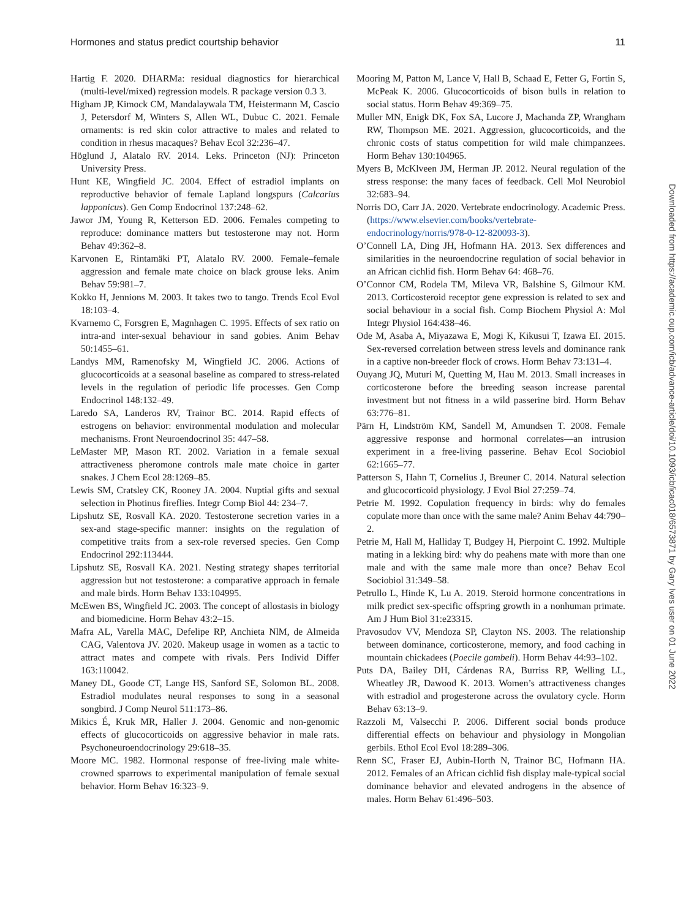Hormones and status predict courtship behavior 11
Hartig F. 2020. DHARMa: residual diagnostics for hierarchical (multi-level/mixed) regression models. R package version 0.3 3.
Higham JP, Kimock CM, Mandalaywala TM, Heistermann M, Cascio J, Petersdorf M, Winters S, Allen WL, Dubuc C. 2021. Female ornaments: is red skin color attractive to males and related to condition in rhesus macaques? Behav Ecol 32:236–47.
Höglund J, Alatalo RV. 2014. Leks. Princeton (NJ): Princeton University Press.
Hunt KE, Wingfield JC. 2004. Effect of estradiol implants on reproductive behavior of female Lapland longspurs (Calcarius lapponicus). Gen Comp Endocrinol 137:248–62.
Jawor JM, Young R, Ketterson ED. 2006. Females competing to reproduce: dominance matters but testosterone may not. Horm Behav 49:362–8.
Karvonen E, Rintamäki PT, Alatalo RV. 2000. Female–female aggression and female mate choice on black grouse leks. Anim Behav 59:981–7.
Kokko H, Jennions M. 2003. It takes two to tango. Trends Ecol Evol 18:103–4.
Kvarnemo C, Forsgren E, Magnhagen C. 1995. Effects of sex ratio on intra-and inter-sexual behaviour in sand gobies. Anim Behav 50:1455–61.
Landys MM, Ramenofsky M, Wingfield JC. 2006. Actions of glucocorticoids at a seasonal baseline as compared to stress-related levels in the regulation of periodic life processes. Gen Comp Endocrinol 148:132–49.
Laredo SA, Landeros RV, Trainor BC. 2014. Rapid effects of estrogens on behavior: environmental modulation and molecular mechanisms. Front Neuroendocrinol 35: 447–58.
LeMaster MP, Mason RT. 2002. Variation in a female sexual attractiveness pheromone controls male mate choice in garter snakes. J Chem Ecol 28:1269–85.
Lewis SM, Cratsley CK, Rooney JA. 2004. Nuptial gifts and sexual selection in Photinus fireflies. Integr Comp Biol 44: 234–7.
Lipshutz SE, Rosvall KA. 2020. Testosterone secretion varies in a sex-and stage-specific manner: insights on the regulation of competitive traits from a sex-role reversed species. Gen Comp Endocrinol 292:113444.
Lipshutz SE, Rosvall KA. 2021. Nesting strategy shapes territorial aggression but not testosterone: a comparative approach in female and male birds. Horm Behav 133:104995.
McEwen BS, Wingfield JC. 2003. The concept of allostasis in biology and biomedicine. Horm Behav 43:2–15.
Mafra AL, Varella MAC, Defelipe RP, Anchieta NlM, de Almeida CAG, Valentova JV. 2020. Makeup usage in women as a tactic to attract mates and compete with rivals. Pers Individ Differ 163:110042.
Maney DL, Goode CT, Lange HS, Sanford SE, Solomon BL. 2008. Estradiol modulates neural responses to song in a seasonal songbird. J Comp Neurol 511:173–86.
Mikics É, Kruk MR, Haller J. 2004. Genomic and non-genomic effects of glucocorticoids on aggressive behavior in male rats. Psychoneuroendocrinology 29:618–35.
Moore MC. 1982. Hormonal response of free-living male white-crowned sparrows to experimental manipulation of female sexual behavior. Horm Behav 16:323–9.
Mooring M, Patton M, Lance V, Hall B, Schaad E, Fetter G, Fortin S, McPeak K. 2006. Glucocorticoids of bison bulls in relation to social status. Horm Behav 49:369–75.
Muller MN, Enigk DK, Fox SA, Lucore J, Machanda ZP, Wrangham RW, Thompson ME. 2021. Aggression, glucocorticoids, and the chronic costs of status competition for wild male chimpanzees. Horm Behav 130:104965.
Myers B, McKlveen JM, Herman JP. 2012. Neural regulation of the stress response: the many faces of feedback. Cell Mol Neurobiol 32:683–94.
Norris DO, Carr JA. 2020. Vertebrate endocrinology. Academic Press. (https://www.elsevier.com/books/vertebrate-endocrinology/norris/978-0-12-820093-3).
O’Connell LA, Ding JH, Hofmann HA. 2013. Sex differences and similarities in the neuroendocrine regulation of social behavior in an African cichlid fish. Horm Behav 64: 468–76.
O’Connor CM, Rodela TM, Mileva VR, Balshine S, Gilmour KM. 2013. Corticosteroid receptor gene expression is related to sex and social behaviour in a social fish. Comp Biochem Physiol A: Mol Integr Physiol 164:438–46.
Ode M, Asaba A, Miyazawa E, Mogi K, Kikusui T, Izawa EI. 2015. Sex-reversed correlation between stress levels and dominance rank in a captive non-breeder flock of crows. Horm Behav 73:131–4.
Ouyang JQ, Muturi M, Quetting M, Hau M. 2013. Small increases in corticosterone before the breeding season increase parental investment but not fitness in a wild passerine bird. Horm Behav 63:776–81.
Pärn H, Lindström KM, Sandell M, Amundsen T. 2008. Female aggressive response and hormonal correlates—an intrusion experiment in a free-living passerine. Behav Ecol Sociobiol 62:1665–77.
Patterson S, Hahn T, Cornelius J, Breuner C. 2014. Natural selection and glucocorticoid physiology. J Evol Biol 27:259–74.
Petrie M. 1992. Copulation frequency in birds: why do females copulate more than once with the same male? Anim Behav 44:790–2.
Petrie M, Hall M, Halliday T, Budgey H, Pierpoint C. 1992. Multiple mating in a lekking bird: why do peahens mate with more than one male and with the same male more than once? Behav Ecol Sociobiol 31:349–58.
Petrullo L, Hinde K, Lu A. 2019. Steroid hormone concentrations in milk predict sex-specific offspring growth in a nonhuman primate. Am J Hum Biol 31:e23315.
Pravosudov VV, Mendoza SP, Clayton NS. 2003. The relationship between dominance, corticosterone, memory, and food caching in mountain chickadees (Poecile gambeli). Horm Behav 44:93–102.
Puts DA, Bailey DH, Cárdenas RA, Burriss RP, Welling LL, Wheatley JR, Dawood K. 2013. Women’s attractiveness changes with estradiol and progesterone across the ovulatory cycle. Horm Behav 63:13–9.
Razzoli M, Valsecchi P. 2006. Different social bonds produce differential effects on behaviour and physiology in Mongolian gerbils. Ethol Ecol Evol 18:289–306.
Renn SC, Fraser EJ, Aubin-Horth N, Trainor BC, Hofmann HA. 2012. Females of an African cichlid fish display male-typical social dominance behavior and elevated androgens in the absence of males. Horm Behav 61:496–503.
Downloaded from https://academic.oup.com/icb/advance-article/doi/10.1093/icb/icac018/6573871 by Gary Ives user on 01 June 2022